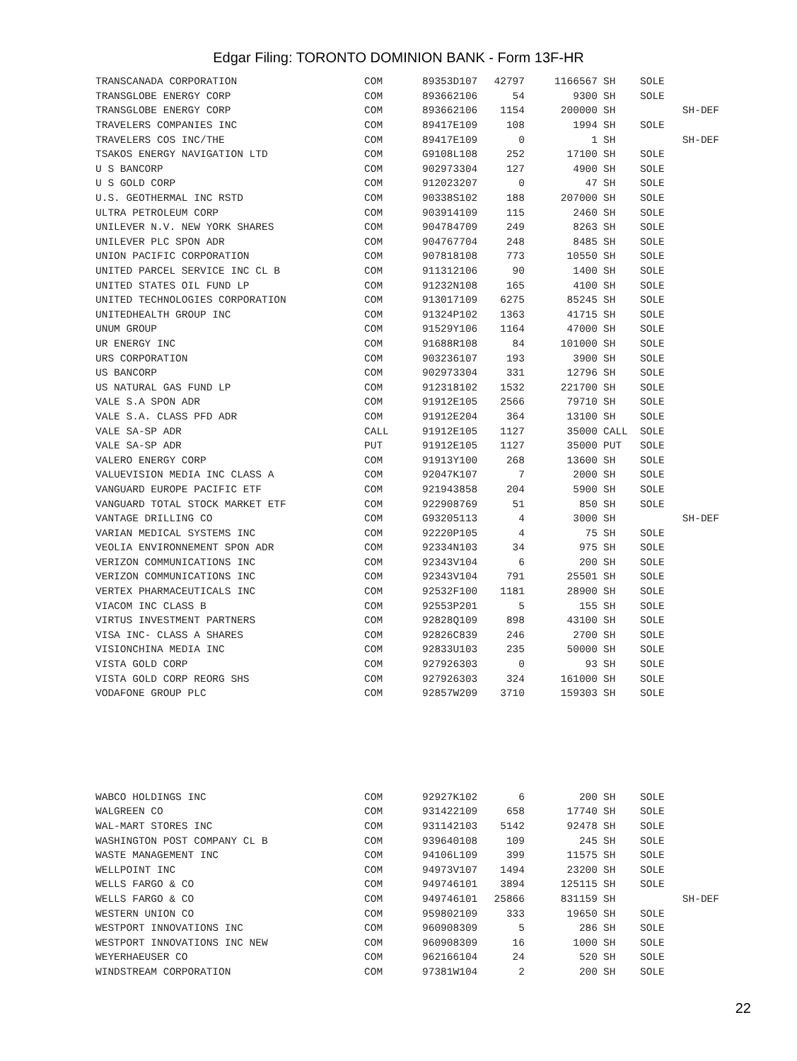Edgar Filing: TORONTO DOMINION BANK - Form 13F-HR
| TRANSCANADA CORPORATION | COM | 89353D107 | 42797 | 1166567 | SH | SOLE | |
| TRANSGLOBE ENERGY CORP | COM | 893662106 | 54 | 9300 | SH | SOLE | |
| TRANSGLOBE ENERGY CORP | COM | 893662106 | 1154 | 200000 | SH | | SH-DEF |
| TRAVELERS COMPANIES INC | COM | 89417E109 | 108 | 1994 | SH | SOLE | |
| TRAVELERS COS INC/THE | COM | 89417E109 | 0 | 1 | SH | | SH-DEF |
| TSAKOS ENERGY NAVIGATION LTD | COM | G9108L108 | 252 | 17100 | SH | SOLE | |
| U S BANCORP | COM | 902973304 | 127 | 4900 | SH | SOLE | |
| U S GOLD CORP | COM | 912023207 | 0 | 47 | SH | SOLE | |
| U.S. GEOTHERMAL INC RSTD | COM | 90338S102 | 188 | 207000 | SH | SOLE | |
| ULTRA PETROLEUM CORP | COM | 903914109 | 115 | 2460 | SH | SOLE | |
| UNILEVER N.V. NEW YORK SHARES | COM | 904784709 | 249 | 8263 | SH | SOLE | |
| UNILEVER PLC SPON ADR | COM | 904767704 | 248 | 8485 | SH | SOLE | |
| UNION PACIFIC CORPORATION | COM | 907818108 | 773 | 10550 | SH | SOLE | |
| UNITED PARCEL SERVICE INC CL B | COM | 911312106 | 90 | 1400 | SH | SOLE | |
| UNITED STATES OIL FUND LP | COM | 91232N108 | 165 | 4100 | SH | SOLE | |
| UNITED TECHNOLOGIES CORPORATION | COM | 913017109 | 6275 | 85245 | SH | SOLE | |
| UNITEDHEALTH GROUP INC | COM | 91324P102 | 1363 | 41715 | SH | SOLE | |
| UNUM GROUP | COM | 91529Y106 | 1164 | 47000 | SH | SOLE | |
| UR ENERGY INC | COM | 91688R108 | 84 | 101000 | SH | SOLE | |
| URS CORPORATION | COM | 903236107 | 193 | 3900 | SH | SOLE | |
| US BANCORP | COM | 902973304 | 331 | 12796 | SH | SOLE | |
| US NATURAL GAS FUND LP | COM | 912318102 | 1532 | 221700 | SH | SOLE | |
| VALE S.A SPON ADR | COM | 91912E105 | 2566 | 79710 | SH | SOLE | |
| VALE S.A. CLASS PFD ADR | COM | 91912E204 | 364 | 13100 | SH | SOLE | |
| VALE SA-SP ADR | CALL | 91912E105 | 1127 | 35000 | CALL | SOLE | |
| VALE SA-SP ADR | PUT | 91912E105 | 1127 | 35000 | PUT | SOLE | |
| VALERO ENERGY CORP | COM | 91913Y100 | 268 | 13600 | SH | SOLE | |
| VALUEVISION MEDIA INC CLASS A | COM | 92047K107 | 7 | 2000 | SH | SOLE | |
| VANGUARD EUROPE PACIFIC ETF | COM | 921943858 | 204 | 5900 | SH | SOLE | |
| VANGUARD TOTAL STOCK MARKET ETF | COM | 922908769 | 51 | 850 | SH | SOLE | |
| VANTAGE DRILLING CO | COM | G93205113 | 4 | 3000 | SH | | SH-DEF |
| VARIAN MEDICAL SYSTEMS INC | COM | 92220P105 | 4 | 75 | SH | SOLE | |
| VEOLIA ENVIRONNEMENT SPON ADR | COM | 92334N103 | 34 | 975 | SH | SOLE | |
| VERIZON COMMUNICATIONS INC | COM | 92343V104 | 6 | 200 | SH | SOLE | |
| VERIZON COMMUNICATIONS INC | COM | 92343V104 | 791 | 25501 | SH | SOLE | |
| VERTEX PHARMACEUTICALS INC | COM | 92532F100 | 1181 | 28900 | SH | SOLE | |
| VIACOM INC CLASS B | COM | 92553P201 | 5 | 155 | SH | SOLE | |
| VIRTUS INVESTMENT PARTNERS | COM | 92828Q109 | 898 | 43100 | SH | SOLE | |
| VISA INC- CLASS A SHARES | COM | 92826C839 | 246 | 2700 | SH | SOLE | |
| VISIONCHINA MEDIA INC | COM | 92833U103 | 235 | 50000 | SH | SOLE | |
| VISTA GOLD CORP | COM | 927926303 | 0 | 93 | SH | SOLE | |
| VISTA GOLD CORP REORG SHS | COM | 927926303 | 324 | 161000 | SH | SOLE | |
| VODAFONE GROUP PLC | COM | 92857W209 | 3710 | 159303 | SH | SOLE | |
| WABCO HOLDINGS INC | COM | 92927K102 | 6 | 200 | SH | SOLE | |
| WALGREEN CO | COM | 931422109 | 658 | 17740 | SH | SOLE | |
| WAL-MART STORES INC | COM | 931142103 | 5142 | 92478 | SH | SOLE | |
| WASHINGTON POST COMPANY CL B | COM | 939640108 | 109 | 245 | SH | SOLE | |
| WASTE MANAGEMENT INC | COM | 94106L109 | 399 | 11575 | SH | SOLE | |
| WELLPOINT INC | COM | 94973V107 | 1494 | 23200 | SH | SOLE | |
| WELLS FARGO & CO | COM | 949746101 | 3894 | 125115 | SH | SOLE | |
| WELLS FARGO & CO | COM | 949746101 | 25866 | 831159 | SH | | SH-DEF |
| WESTERN UNION CO | COM | 959802109 | 333 | 19650 | SH | SOLE | |
| WESTPORT INNOVATIONS INC | COM | 960908309 | 5 | 286 | SH | SOLE | |
| WESTPORT INNOVATIONS INC NEW | COM | 960908309 | 16 | 1000 | SH | SOLE | |
| WEYERHAEUSER CO | COM | 962166104 | 24 | 520 | SH | SOLE | |
| WINDSTREAM CORPORATION | COM | 97381W104 | 2 | 200 | SH | SOLE | |
22